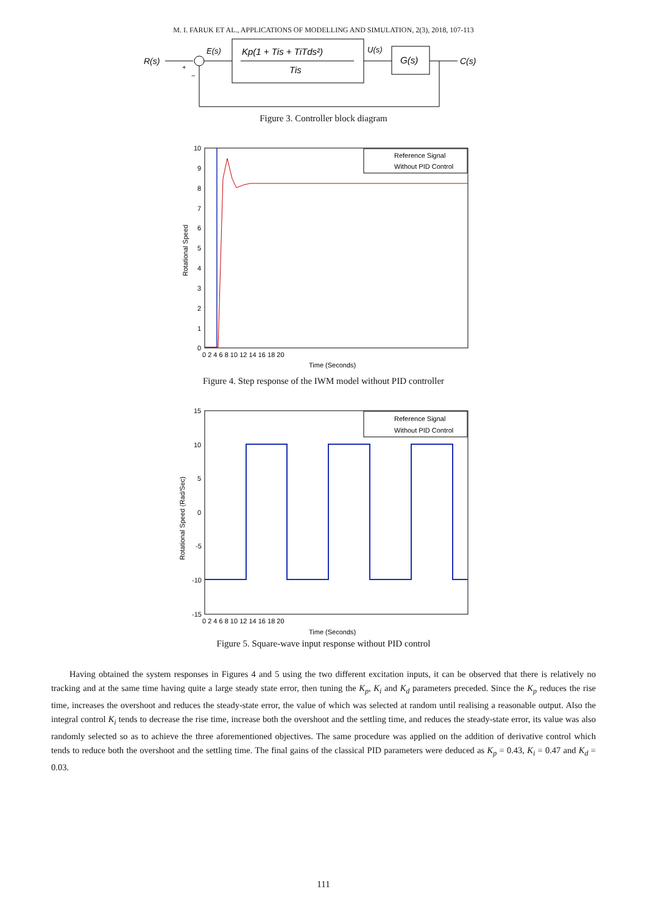M. I. FARUK ET AL., APPLICATIONS OF MODELLING AND SIMULATION, 2(3), 2018, 107-113
R(s)
+
−
E(s)
Kp(1 + Tis + TiTds²)
Tis
U(s)
G(s)
C(s)
Figure 3. Controller block diagram
Reference Signal
Without PID Control
10
9
8
7
6
5
4
3
2
1
0
0 2 4 6 8 10 12 14 16 18 20
Time (Seconds)
Rotational Speed
Figure 4. Step response of the IWM model without PID controller
Reference Signal
Without PID Control
15
10
5
0
-5
-10
-15
0 2 4 6 8 10 12 14 16 18 20
Time (Seconds)
Rotational Speed (Rad/Sec)
Figure 5. Square-wave input response without PID control
Having obtained the system responses in Figures 4 and 5 using the two different excitation inputs, it can be observed that there is relatively no tracking and at the same time having quite a large steady state error, then tuning the K<sub>p</sub>, K<sub>i</sub> and K<sub>d</sub> parameters preceded. Since the K<sub>p</sub> reduces the rise time, increases the overshoot and reduces the steady-state error, the value of which was selected at random until realising a reasonable output. Also the integral control K<sub>i</sub> tends to decrease the rise time, increase both the overshoot and the settling time, and reduces the steady-state error, its value was also randomly selected so as to achieve the three aforementioned objectives. The same procedure was applied on the addition of derivative control which tends to reduce both the overshoot and the settling time. The final gains of the classical PID parameters were deduced as K<sub>p</sub> = 0.43, K<sub>i</sub> = 0.47 and K<sub>d</sub> = 0.03.
111